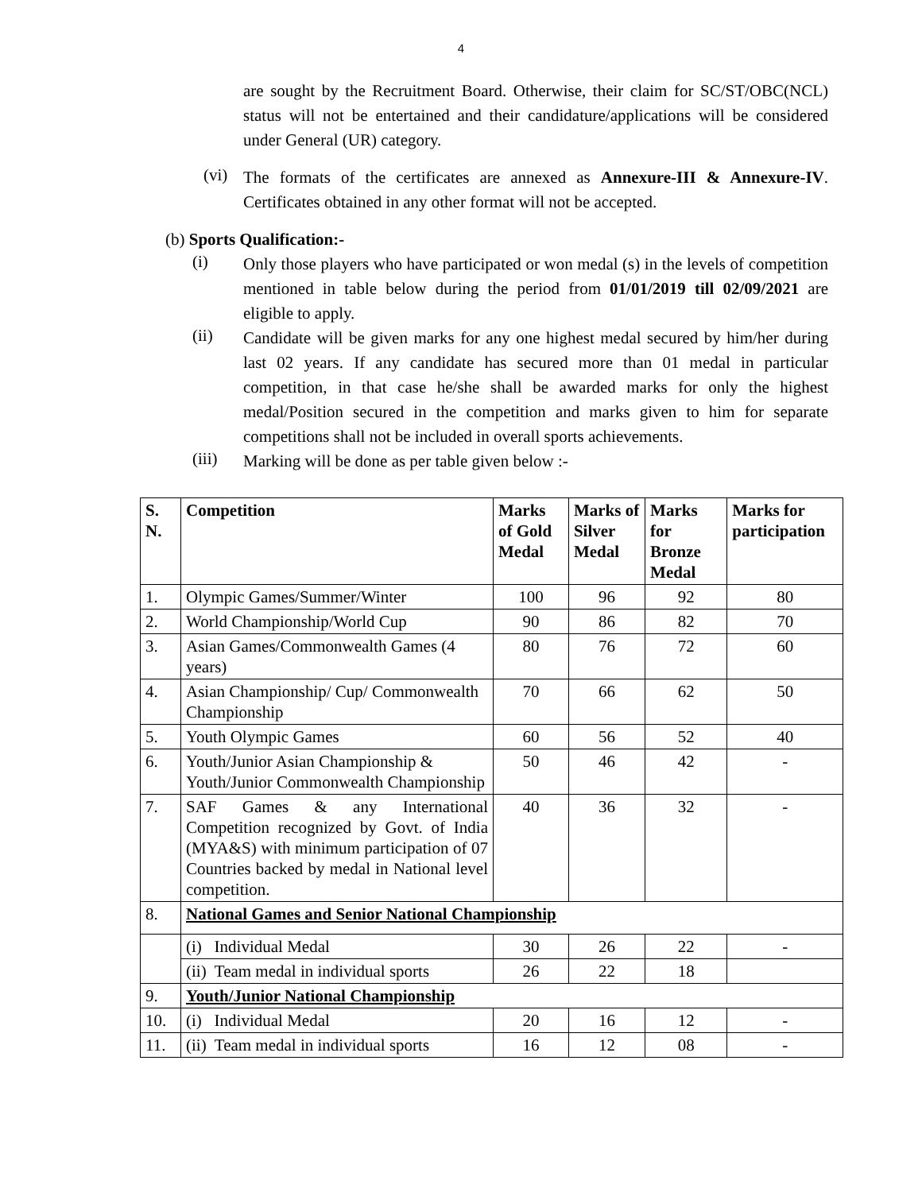4
are sought by the Recruitment Board. Otherwise, their claim for SC/ST/OBC(NCL) status will not be entertained and their candidature/applications will be considered under General (UR) category.
(vi)
The formats of the certificates are annexed as Annexure-III & Annexure-IV. Certificates obtained in any other format will not be accepted.
(b) Sports Qualification:-
(i)
Only those players who have participated or won medal (s) in the levels of competition mentioned in table below during the period from 01/01/2019 till 02/09/2021 are eligible to apply.
(ii)
Candidate will be given marks for any one highest medal secured by him/her during last 02 years. If any candidate has secured more than 01 medal in particular competition, in that case he/she shall be awarded marks for only the highest medal/Position secured in the competition and marks given to him for separate competitions shall not be included in overall sports achievements.
(iii)
Marking will be done as per table given below :-
| S. N. | Competition | Marks of Gold Medal | Marks of Silver Medal | Marks for Bronze Medal | Marks for participation |
| --- | --- | --- | --- | --- | --- |
| 1. | Olympic Games/Summer/Winter | 100 | 96 | 92 | 80 |
| 2. | World Championship/World Cup | 90 | 86 | 82 | 70 |
| 3. | Asian Games/Commonwealth Games (4 years) | 80 | 76 | 72 | 60 |
| 4. | Asian Championship/ Cup/ Commonwealth Championship | 70 | 66 | 62 | 50 |
| 5. | Youth Olympic Games | 60 | 56 | 52 | 40 |
| 6. | Youth/Junior Asian Championship & Youth/Junior Commonwealth Championship | 50 | 46 | 42 | - |
| 7. | SAF Games & any International Competition recognized by Govt. of India (MYA&S) with minimum participation of 07 Countries backed by medal in National level competition. | 40 | 36 | 32 | - |
| 8. | National Games and Senior National Championship | | | | |
| | (i) Individual Medal | 30 | 26 | 22 | - |
| | (ii) Team medal in individual sports | 26 | 22 | 18 | |
| 9. | Youth/Junior National Championship | | | | |
| 10. | (i) Individual Medal | 20 | 16 | 12 | - |
| 11. | (ii) Team medal in individual sports | 16 | 12 | 08 | - |